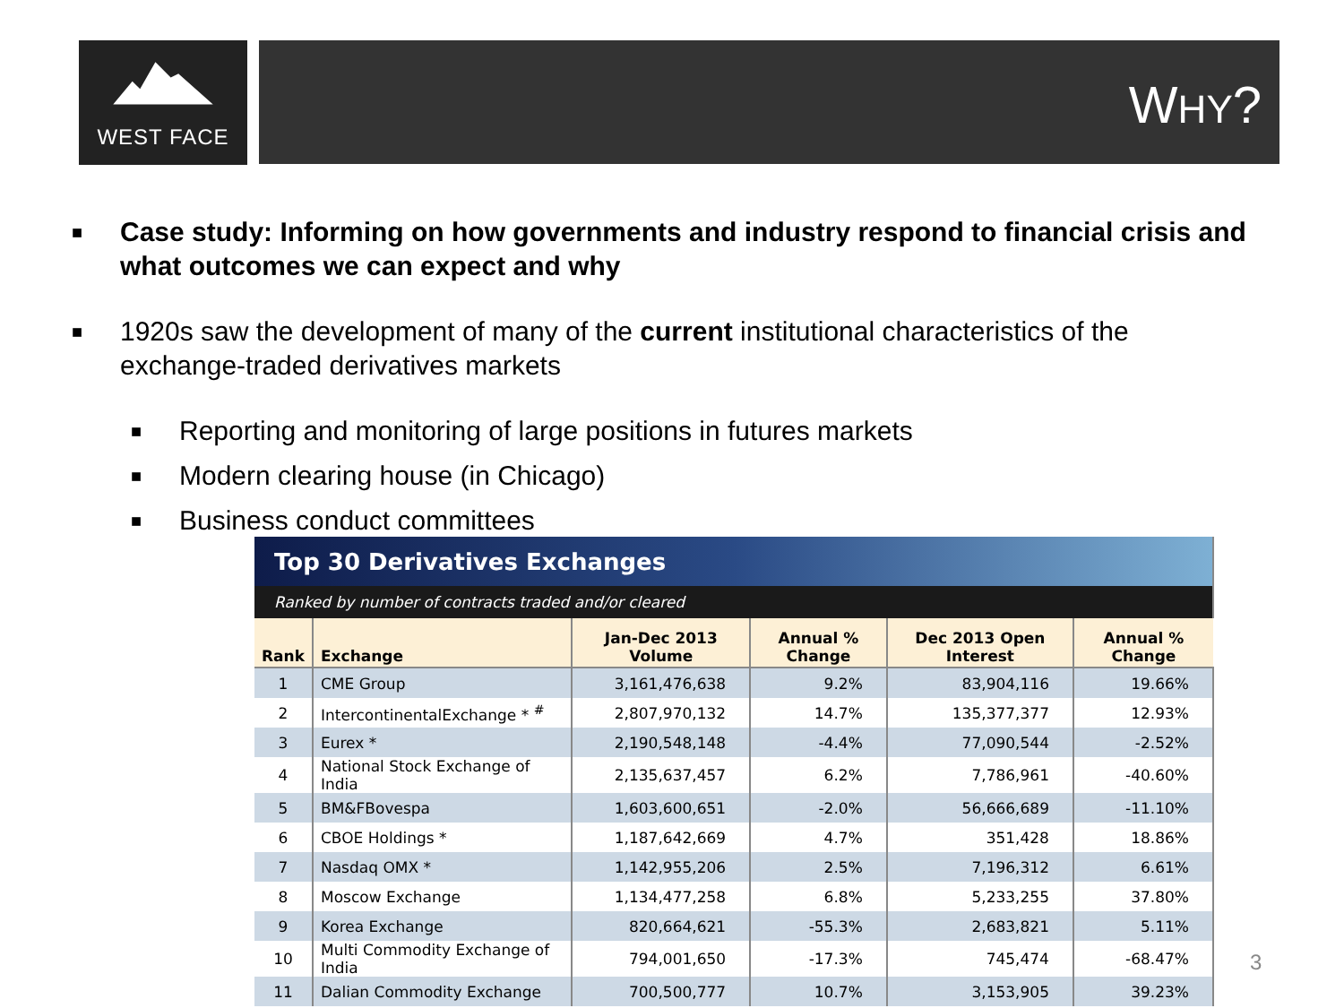WEST FACE WHY?
■ Case study: Informing on how governments and industry respond to financial crisis and what outcomes we can expect and why
■ 1920s saw the development of many of the current institutional characteristics of the exchange-traded derivatives markets
■ Reporting and monitoring of large positions in futures markets
■ Modern clearing house (in Chicago)
■ Business conduct committees
| Top 30 Derivatives Exchanges | | | | | |
| Ranked by number of contracts traded and/or cleared | | | | | |
| Rank | Exchange | Jan-Dec 2013 Volume | Annual % Change | Dec 2013 Open Interest | Annual % Change |
| 1 | CME Group | 3,161,476,638 | 9.2% | 83,904,116 | 19.66% |
| 2 | IntercontinentalExchange * <sup>#</sup> | 2,807,970,132 | 14.7% | 135,377,377 | 12.93% |
| 3 | Eurex * | 2,190,548,148 | -4.4% | 77,090,544 | -2.52% |
| 4 | National Stock Exchange of India | 2,135,637,457 | 6.2% | 7,786,961 | -40.60% |
| 5 | BM&FBovespa | 1,603,600,651 | -2.0% | 56,666,689 | -11.10% |
| 6 | CBOE Holdings * | 1,187,642,669 | 4.7% | 351,428 | 18.86% |
| 7 | Nasdaq OMX * | 1,142,955,206 | 2.5% | 7,196,312 | 6.61% |
| 8 | Moscow Exchange | 1,134,477,258 | 6.8% | 5,233,255 | 37.80% |
| 9 | Korea Exchange | 820,664,621 | -55.3% | 2,683,821 | 5.11% |
| 10 | Multi Commodity Exchange of India | 794,001,650 | -17.3% | 745,474 | -68.47% |
| 11 | Dalian Commodity Exchange | 700,500,777 | 10.7% | 3,153,905 | 39.23% |
3